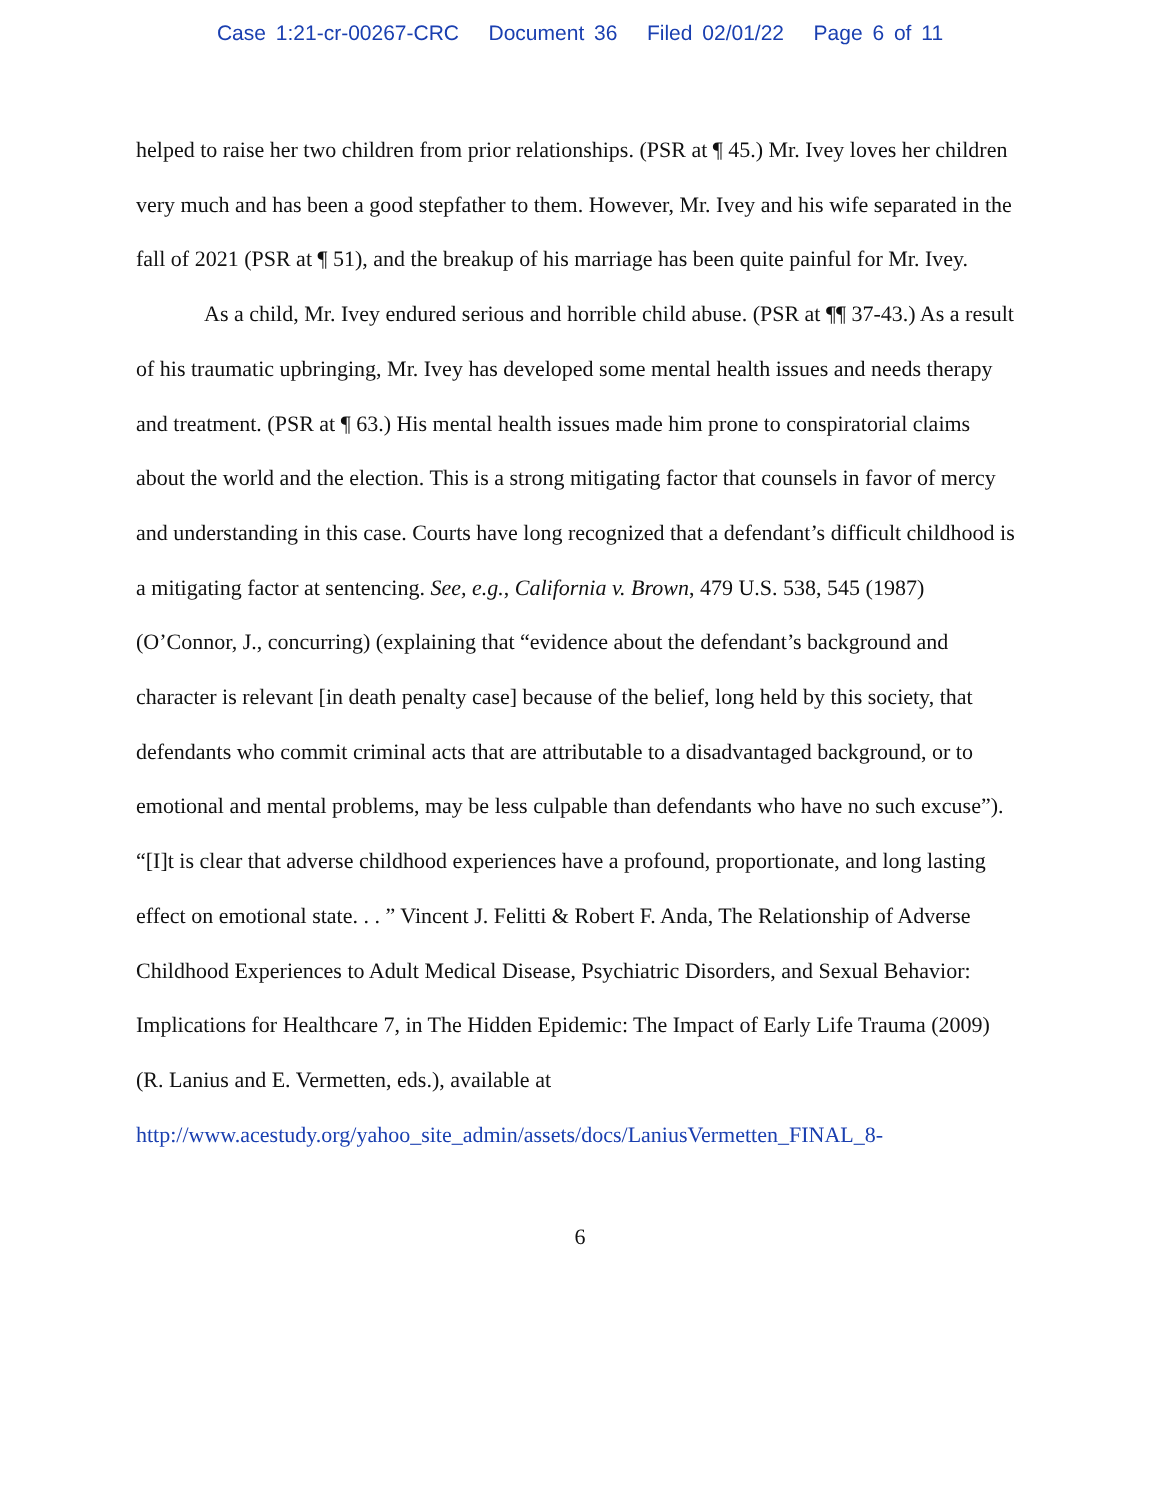Case 1:21-cr-00267-CRC Document 36 Filed 02/01/22 Page 6 of 11
helped to raise her two children from prior relationships. (PSR at ¶ 45.) Mr. Ivey loves her children very much and has been a good stepfather to them. However, Mr. Ivey and his wife separated in the fall of 2021 (PSR at ¶ 51), and the breakup of his marriage has been quite painful for Mr. Ivey.
As a child, Mr. Ivey endured serious and horrible child abuse. (PSR at ¶¶ 37-43.) As a result of his traumatic upbringing, Mr. Ivey has developed some mental health issues and needs therapy and treatment. (PSR at ¶ 63.) His mental health issues made him prone to conspiratorial claims about the world and the election. This is a strong mitigating factor that counsels in favor of mercy and understanding in this case. Courts have long recognized that a defendant’s difficult childhood is a mitigating factor at sentencing. See, e.g., California v. Brown, 479 U.S. 538, 545 (1987) (O’Connor, J., concurring) (explaining that “evidence about the defendant’s background and character is relevant [in death penalty case] because of the belief, long held by this society, that defendants who commit criminal acts that are attributable to a disadvantaged background, or to emotional and mental problems, may be less culpable than defendants who have no such excuse”). “[I]t is clear that adverse childhood experiences have a profound, proportionate, and long lasting effect on emotional state. . . ” Vincent J. Felitti & Robert F. Anda, The Relationship of Adverse Childhood Experiences to Adult Medical Disease, Psychiatric Disorders, and Sexual Behavior: Implications for Healthcare 7, in The Hidden Epidemic: The Impact of Early Life Trauma (2009) (R. Lanius and E. Vermetten, eds.), available at http://www.acestudy.org/yahoo_site_admin/assets/docs/LaniusVermetten_FINAL_8-
6